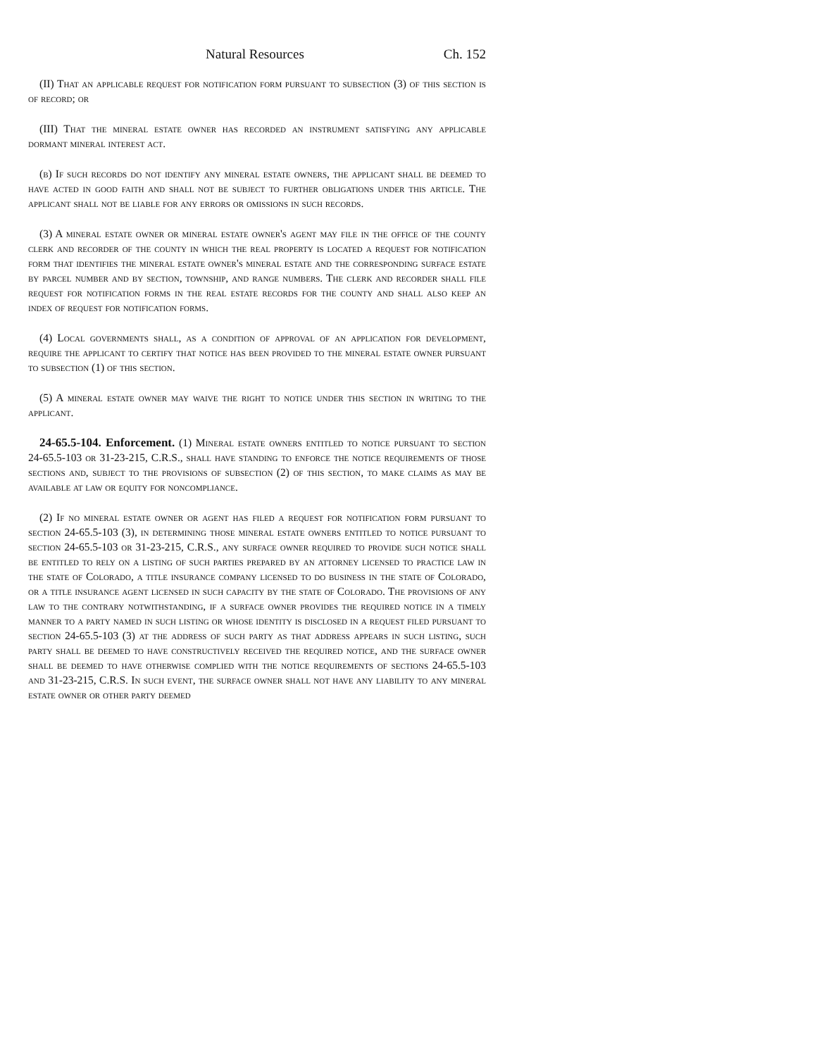Natural Resources Ch. 152
(II) That an applicable request for notification form pursuant to subsection (3) of this section is of record; or
(III) That the mineral estate owner has recorded an instrument satisfying any applicable dormant mineral interest act.
(b) If such records do not identify any mineral estate owners, the applicant shall be deemed to have acted in good faith and shall not be subject to further obligations under this article. The applicant shall not be liable for any errors or omissions in such records.
(3) A mineral estate owner or mineral estate owner's agent may file in the office of the county clerk and recorder of the county in which the real property is located a request for notification form that identifies the mineral estate owner's mineral estate and the corresponding surface estate by parcel number and by section, township, and range numbers. The clerk and recorder shall file request for notification forms in the real estate records for the county and shall also keep an index of request for notification forms.
(4) Local governments shall, as a condition of approval of an application for development, require the applicant to certify that notice has been provided to the mineral estate owner pursuant to subsection (1) of this section.
(5) A mineral estate owner may waive the right to notice under this section in writing to the applicant.
24-65.5-104. Enforcement. (1) Mineral estate owners entitled to notice pursuant to section 24-65.5-103 or 31-23-215, C.R.S., shall have standing to enforce the notice requirements of those sections and, subject to the provisions of subsection (2) of this section, to make claims as may be available at law or equity for noncompliance.
(2) If no mineral estate owner or agent has filed a request for notification form pursuant to section 24-65.5-103 (3), in determining those mineral estate owners entitled to notice pursuant to section 24-65.5-103 or 31-23-215, C.R.S., any surface owner required to provide such notice shall be entitled to rely on a listing of such parties prepared by an attorney licensed to practice law in the state of Colorado, a title insurance company licensed to do business in the state of Colorado, or a title insurance agent licensed in such capacity by the state of Colorado. The provisions of any law to the contrary notwithstanding, if a surface owner provides the required notice in a timely manner to a party named in such listing or whose identity is disclosed in a request filed pursuant to section 24-65.5-103 (3) at the address of such party as that address appears in such listing, such party shall be deemed to have constructively received the required notice, and the surface owner shall be deemed to have otherwise complied with the notice requirements of sections 24-65.5-103 and 31-23-215, C.R.S. In such event, the surface owner shall not have any liability to any mineral estate owner or other party deemed